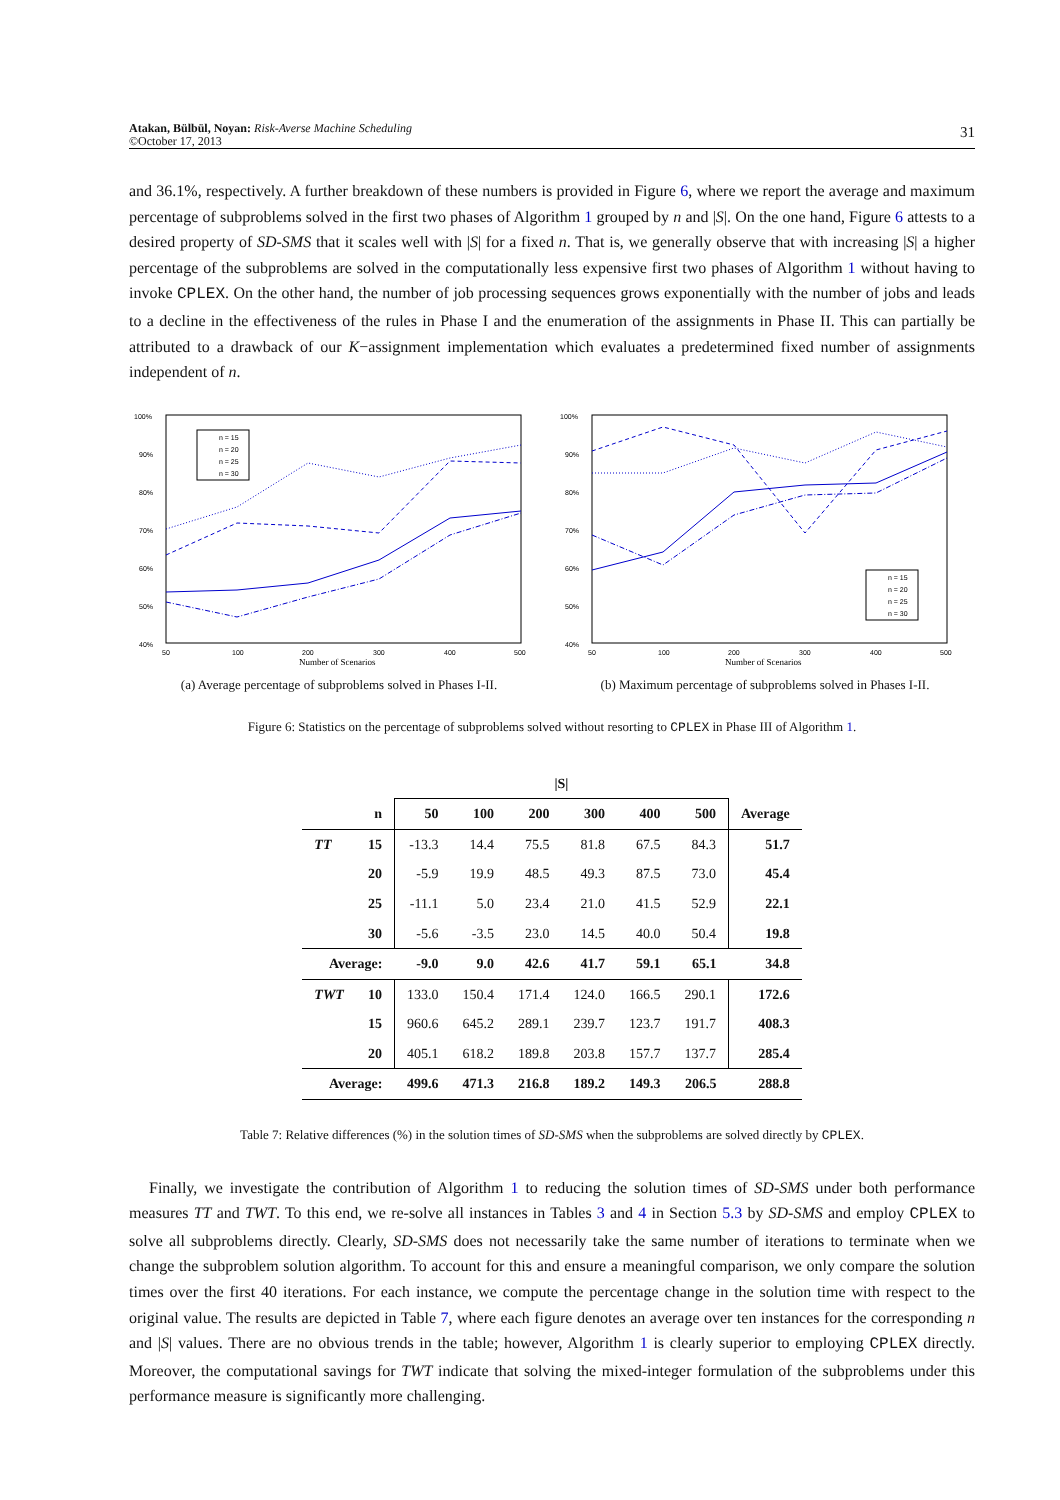Atakan, Bülbül, Noyan: Risk-Averse Machine Scheduling
©October 17, 2013
31
and 36.1%, respectively. A further breakdown of these numbers is provided in Figure 6, where we report the average and maximum percentage of subproblems solved in the first two phases of Algorithm 1 grouped by n and |S|. On the one hand, Figure 6 attests to a desired property of SD-SMS that it scales well with |S| for a fixed n. That is, we generally observe that with increasing |S| a higher percentage of the subproblems are solved in the computationally less expensive first two phases of Algorithm 1 without having to invoke CPLEX. On the other hand, the number of job processing sequences grows exponentially with the number of jobs and leads to a decline in the effectiveness of the rules in Phase I and the enumeration of the assignments in Phase II. This can partially be attributed to a drawback of our K−assignment implementation which evaluates a predetermined fixed number of assignments independent of n.
100%
90%
80%
70%
60%
50%
40%
50
100
200
300
400
500
Number of Scenarios
n = 15
n = 20
n = 25
n = 30
(a) Average percentage of subproblems solved in Phases I-II.
100%
90%
80%
70%
60%
50%
40%
50
100
200
300
400
500
Number of Scenarios
n = 15
n = 20
n = 25
n = 30
(b) Maximum percentage of subproblems solved in Phases I-II.
Figure 6: Statistics on the percentage of subproblems solved without resorting to CPLEX in Phase III of Algorithm 1.
| | | /S/ | | | | | | |
| | n | 50 | 100 | 200 | 300 | 400 | 500 | Average |
| TT | 15 | -13.3 | 14.4 | 75.5 | 81.8 | 67.5 | 84.3 | 51.7 |
| | 20 | -5.9 | 19.9 | 48.5 | 49.3 | 87.5 | 73.0 | 45.4 |
| | 25 | -11.1 | 5.0 | 23.4 | 21.0 | 41.5 | 52.9 | 22.1 |
| | 30 | -5.6 | -3.5 | 23.0 | 14.5 | 40.0 | 50.4 | 19.8 |
| Average: | | -9.0 | 9.0 | 42.6 | 41.7 | 59.1 | 65.1 | 34.8 |
| TWT | 10 | 133.0 | 150.4 | 171.4 | 124.0 | 166.5 | 290.1 | 172.6 |
| | 15 | 960.6 | 645.2 | 289.1 | 239.7 | 123.7 | 191.7 | 408.3 |
| | 20 | 405.1 | 618.2 | 189.8 | 203.8 | 157.7 | 137.7 | 285.4 |
| Average: | | 499.6 | 471.3 | 216.8 | 189.2 | 149.3 | 206.5 | 288.8 |
Table 7: Relative differences (%) in the solution times of SD-SMS when the subproblems are solved directly by CPLEX.
Finally, we investigate the contribution of Algorithm 1 to reducing the solution times of SD-SMS under both performance measures TT and TWT. To this end, we re-solve all instances in Tables 3 and 4 in Section 5.3 by SD-SMS and employ CPLEX to solve all subproblems directly. Clearly, SD-SMS does not necessarily take the same number of iterations to terminate when we change the subproblem solution algorithm. To account for this and ensure a meaningful comparison, we only compare the solution times over the first 40 iterations. For each instance, we compute the percentage change in the solution time with respect to the original value. The results are depicted in Table 7, where each figure denotes an average over ten instances for the corresponding n and |S| values. There are no obvious trends in the table; however, Algorithm 1 is clearly superior to employing CPLEX directly. Moreover, the computational savings for TWT indicate that solving the mixed-integer formulation of the subproblems under this performance measure is significantly more challenging.